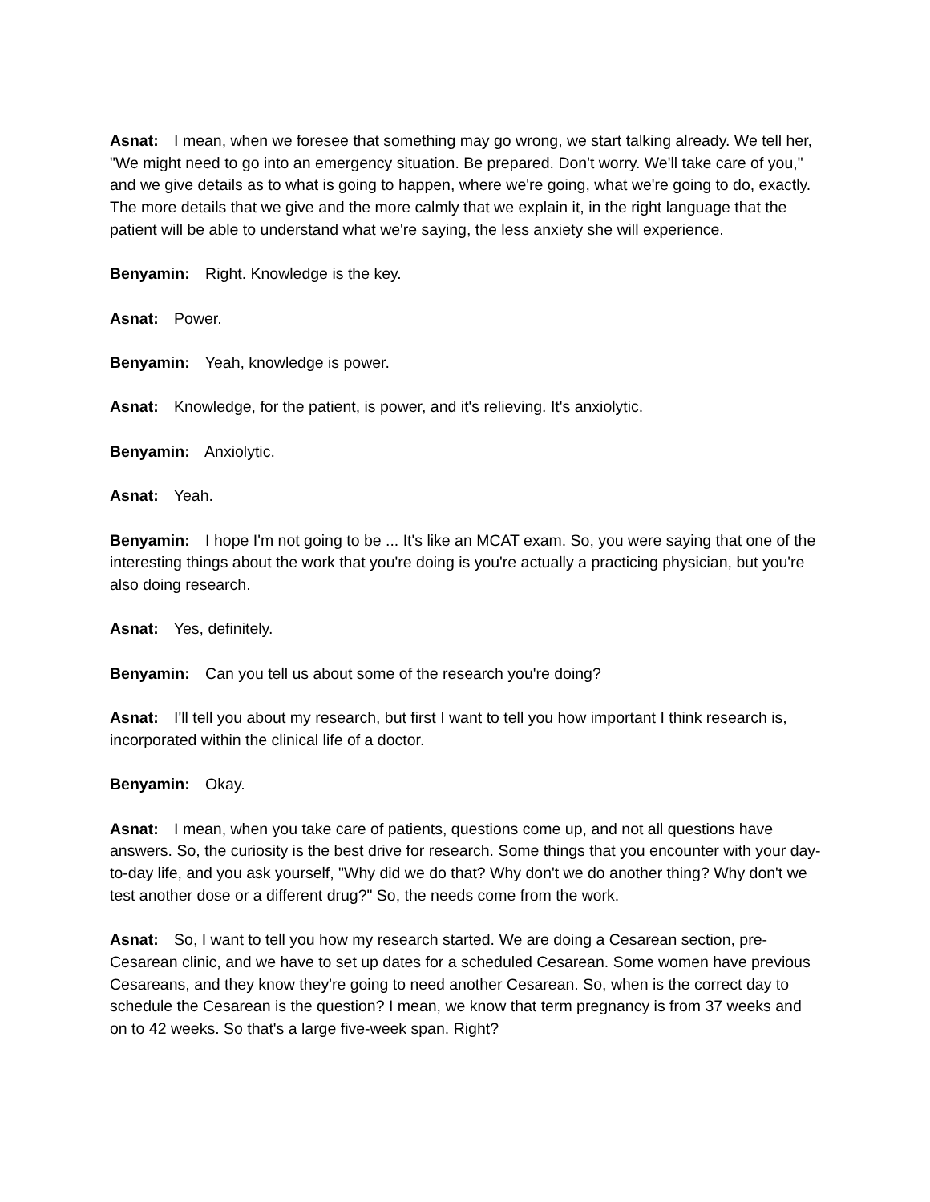Asnat: I mean, when we foresee that something may go wrong, we start talking already. We tell her, "We might need to go into an emergency situation. Be prepared. Don't worry. We'll take care of you," and we give details as to what is going to happen, where we're going, what we're going to do, exactly. The more details that we give and the more calmly that we explain it, in the right language that the patient will be able to understand what we're saying, the less anxiety she will experience.
Benyamin: Right. Knowledge is the key.
Asnat: Power.
Benyamin: Yeah, knowledge is power.
Asnat: Knowledge, for the patient, is power, and it's relieving. It's anxiolytic.
Benyamin: Anxiolytic.
Asnat: Yeah.
Benyamin: I hope I'm not going to be ... It's like an MCAT exam. So, you were saying that one of the interesting things about the work that you're doing is you're actually a practicing physician, but you're also doing research.
Asnat: Yes, definitely.
Benyamin: Can you tell us about some of the research you're doing?
Asnat: I'll tell you about my research, but first I want to tell you how important I think research is, incorporated within the clinical life of a doctor.
Benyamin: Okay.
Asnat: I mean, when you take care of patients, questions come up, and not all questions have answers. So, the curiosity is the best drive for research. Some things that you encounter with your day-to-day life, and you ask yourself, "Why did we do that? Why don't we do another thing? Why don't we test another dose or a different drug?" So, the needs come from the work.
Asnat: So, I want to tell you how my research started. We are doing a Cesarean section, pre-Cesarean clinic, and we have to set up dates for a scheduled Cesarean. Some women have previous Cesareans, and they know they're going to need another Cesarean. So, when is the correct day to schedule the Cesarean is the question? I mean, we know that term pregnancy is from 37 weeks and on to 42 weeks. So that's a large five-week span. Right?